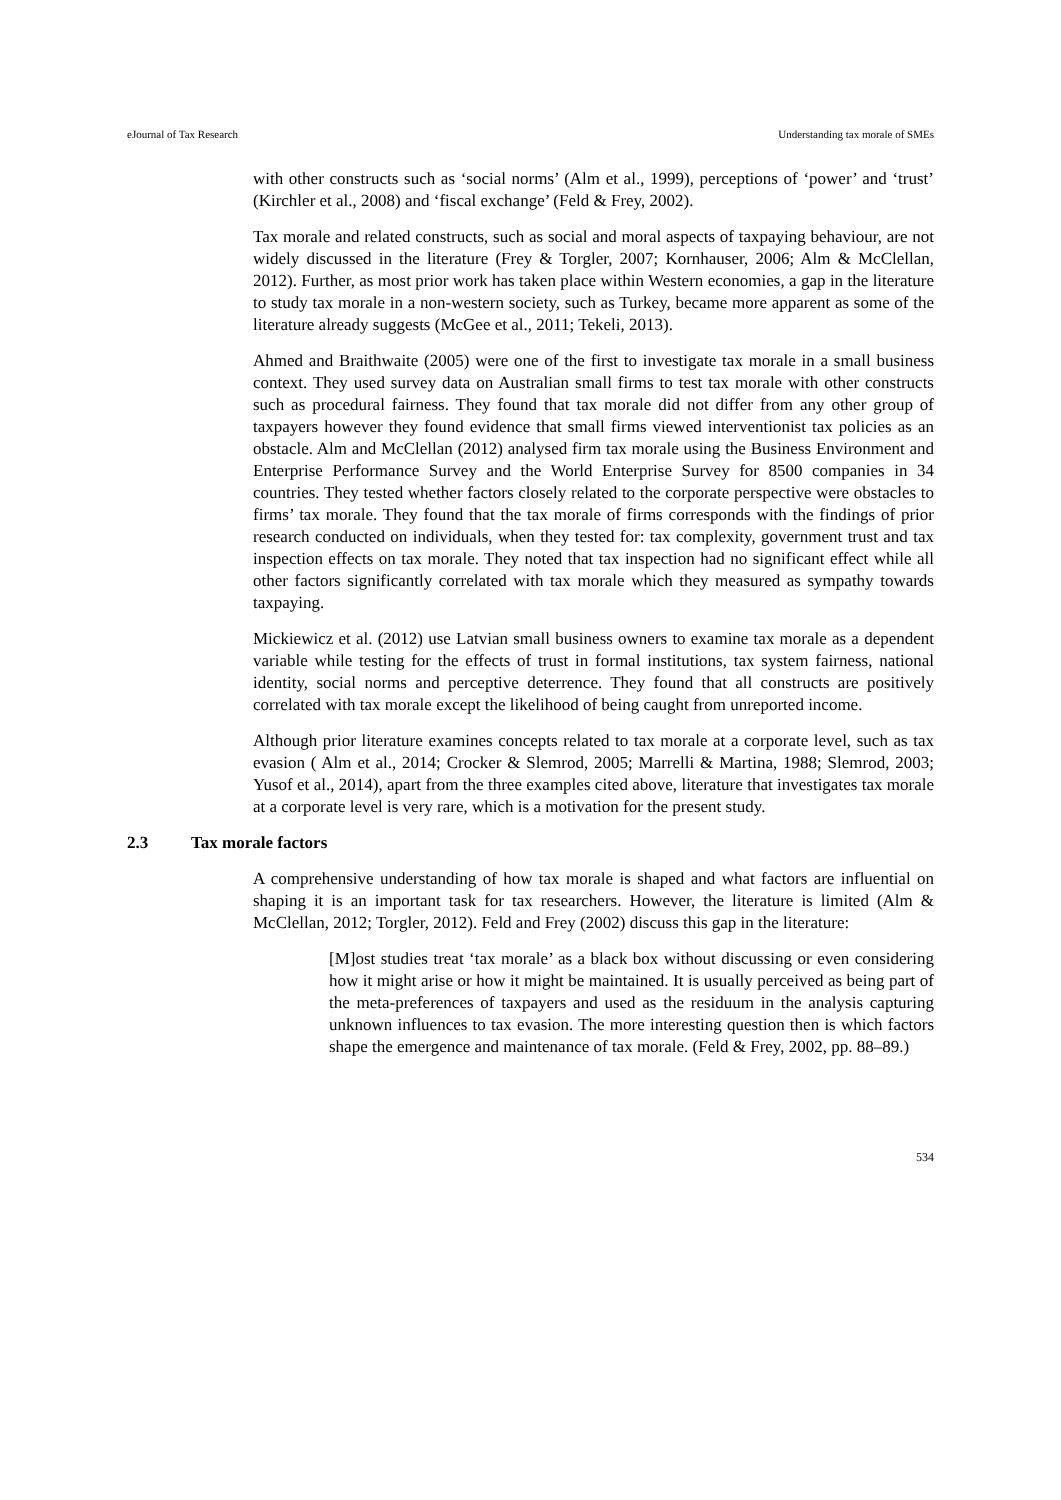eJournal of Tax Research Understanding tax morale of SMEs
with other constructs such as ‘social norms’ (Alm et al., 1999), perceptions of ‘power’ and ‘trust’ (Kirchler et al., 2008) and ‘fiscal exchange’ (Feld & Frey, 2002).
Tax morale and related constructs, such as social and moral aspects of taxpaying behaviour, are not widely discussed in the literature (Frey & Torgler, 2007; Kornhauser, 2006; Alm & McClellan, 2012). Further, as most prior work has taken place within Western economies, a gap in the literature to study tax morale in a non-western society, such as Turkey, became more apparent as some of the literature already suggests (McGee et al., 2011; Tekeli, 2013).
Ahmed and Braithwaite (2005) were one of the first to investigate tax morale in a small business context. They used survey data on Australian small firms to test tax morale with other constructs such as procedural fairness. They found that tax morale did not differ from any other group of taxpayers however they found evidence that small firms viewed interventionist tax policies as an obstacle. Alm and McClellan (2012) analysed firm tax morale using the Business Environment and Enterprise Performance Survey and the World Enterprise Survey for 8500 companies in 34 countries. They tested whether factors closely related to the corporate perspective were obstacles to firms’ tax morale. They found that the tax morale of firms corresponds with the findings of prior research conducted on individuals, when they tested for: tax complexity, government trust and tax inspection effects on tax morale. They noted that tax inspection had no significant effect while all other factors significantly correlated with tax morale which they measured as sympathy towards taxpaying.
Mickiewicz et al. (2012) use Latvian small business owners to examine tax morale as a dependent variable while testing for the effects of trust in formal institutions, tax system fairness, national identity, social norms and perceptive deterrence. They found that all constructs are positively correlated with tax morale except the likelihood of being caught from unreported income.
Although prior literature examines concepts related to tax morale at a corporate level, such as tax evasion ( Alm et al., 2014; Crocker & Slemrod, 2005; Marrelli & Martina, 1988; Slemrod, 2003; Yusof et al., 2014), apart from the three examples cited above, literature that investigates tax morale at a corporate level is very rare, which is a motivation for the present study.
2.3 Tax morale factors
A comprehensive understanding of how tax morale is shaped and what factors are influential on shaping it is an important task for tax researchers. However, the literature is limited (Alm & McClellan, 2012; Torgler, 2012). Feld and Frey (2002) discuss this gap in the literature:
[M]ost studies treat ‘tax morale’ as a black box without discussing or even considering how it might arise or how it might be maintained. It is usually perceived as being part of the meta-preferences of taxpayers and used as the residuum in the analysis capturing unknown influences to tax evasion. The more interesting question then is which factors shape the emergence and maintenance of tax morale. (Feld & Frey, 2002, pp. 88–89.)
534